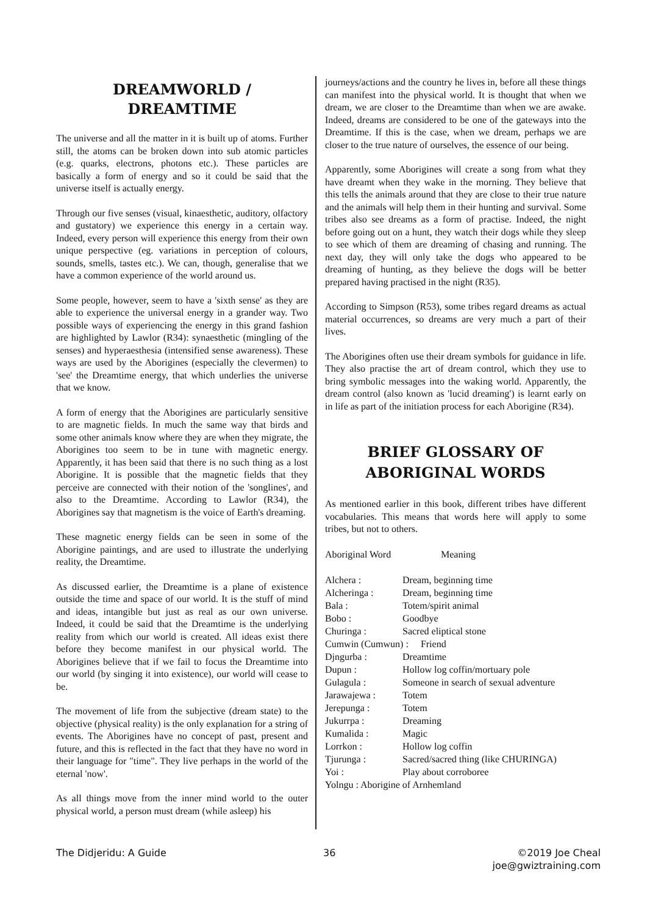DREAMWORLD / DREAMTIME
The universe and all the matter in it is built up of atoms. Further still, the atoms can be broken down into sub atomic particles (e.g. quarks, electrons, photons etc.). These particles are basically a form of energy and so it could be said that the universe itself is actually energy.
Through our five senses (visual, kinaesthetic, auditory, olfactory and gustatory) we experience this energy in a certain way. Indeed, every person will experience this energy from their own unique perspective (eg. variations in perception of colours, sounds, smells, tastes etc.). We can, though, generalise that we have a common experience of the world around us.
Some people, however, seem to have a 'sixth sense' as they are able to experience the universal energy in a grander way. Two possible ways of experiencing the energy in this grand fashion are highlighted by Lawlor (R34): synaesthetic (mingling of the senses) and hyperaesthesia (intensified sense awareness). These ways are used by the Aborigines (especially the clevermen) to 'see' the Dreamtime energy, that which underlies the universe that we know.
A form of energy that the Aborigines are particularly sensitive to are magnetic fields. In much the same way that birds and some other animals know where they are when they migrate, the Aborigines too seem to be in tune with magnetic energy. Apparently, it has been said that there is no such thing as a lost Aborigine. It is possible that the magnetic fields that they perceive are connected with their notion of the 'songlines', and also to the Dreamtime. According to Lawlor (R34), the Aborigines say that magnetism is the voice of Earth's dreaming.
These magnetic energy fields can be seen in some of the Aborigine paintings, and are used to illustrate the underlying reality, the Dreamtime.
As discussed earlier, the Dreamtime is a plane of existence outside the time and space of our world. It is the stuff of mind and ideas, intangible but just as real as our own universe. Indeed, it could be said that the Dreamtime is the underlying reality from which our world is created. All ideas exist there before they become manifest in our physical world. The Aborigines believe that if we fail to focus the Dreamtime into our world (by singing it into existence), our world will cease to be.
The movement of life from the subjective (dream state) to the objective (physical reality) is the only explanation for a string of events. The Aborigines have no concept of past, present and future, and this is reflected in the fact that they have no word in their language for "time". They live perhaps in the world of the eternal 'now'.
As all things move from the inner mind world to the outer physical world, a person must dream (while asleep) his
journeys/actions and the country he lives in, before all these things can manifest into the physical world. It is thought that when we dream, we are closer to the Dreamtime than when we are awake. Indeed, dreams are considered to be one of the gateways into the Dreamtime. If this is the case, when we dream, perhaps we are closer to the true nature of ourselves, the essence of our being.
Apparently, some Aborigines will create a song from what they have dreamt when they wake in the morning. They believe that this tells the animals around that they are close to their true nature and the animals will help them in their hunting and survival. Some tribes also see dreams as a form of practise. Indeed, the night before going out on a hunt, they watch their dogs while they sleep to see which of them are dreaming of chasing and running. The next day, they will only take the dogs who appeared to be dreaming of hunting, as they believe the dogs will be better prepared having practised in the night (R35).
According to Simpson (R53), some tribes regard dreams as actual material occurrences, so dreams are very much a part of their lives.
The Aborigines often use their dream symbols for guidance in life. They also practise the art of dream control, which they use to bring symbolic messages into the waking world. Apparently, the dream control (also known as 'lucid dreaming') is learnt early on in life as part of the initiation process for each Aborigine (R34).
BRIEF GLOSSARY OF
ABORIGINAL WORDS
As mentioned earlier in this book, different tribes have different vocabularies. This means that words here will apply to some tribes, but not to others.
| Aboriginal Word | Meaning |
| Alchera : | Dream, beginning time |
| Alcheringa : | Dream, beginning time |
| Bala : | Totem/spirit animal |
| Bobo : | Goodbye |
| Churinga : | Sacred eliptical stone |
| Cumwin (Cumwun) : Friend | |
| Djngurba : | Dreamtime |
| Dupun : | Hollow log coffin/mortuary pole |
| Gulagula : | Someone in search of sexual adventure |
| Jarawajewa : | Totem |
| Jerepunga : | Totem |
| Jukurrpa : | Dreaming |
| Kumalida : | Magic |
| Lorrkon : | Hollow log coffin |
| Tjurunga : | Sacred/sacred thing (like CHURINGA) |
| Yoi : | Play about corroboree |
| Yolngu : Aborigine of Arnhemland | |
The Didjeridu: A Guide 36 ©2019 Joe Cheal
joe@gwiztraining.com